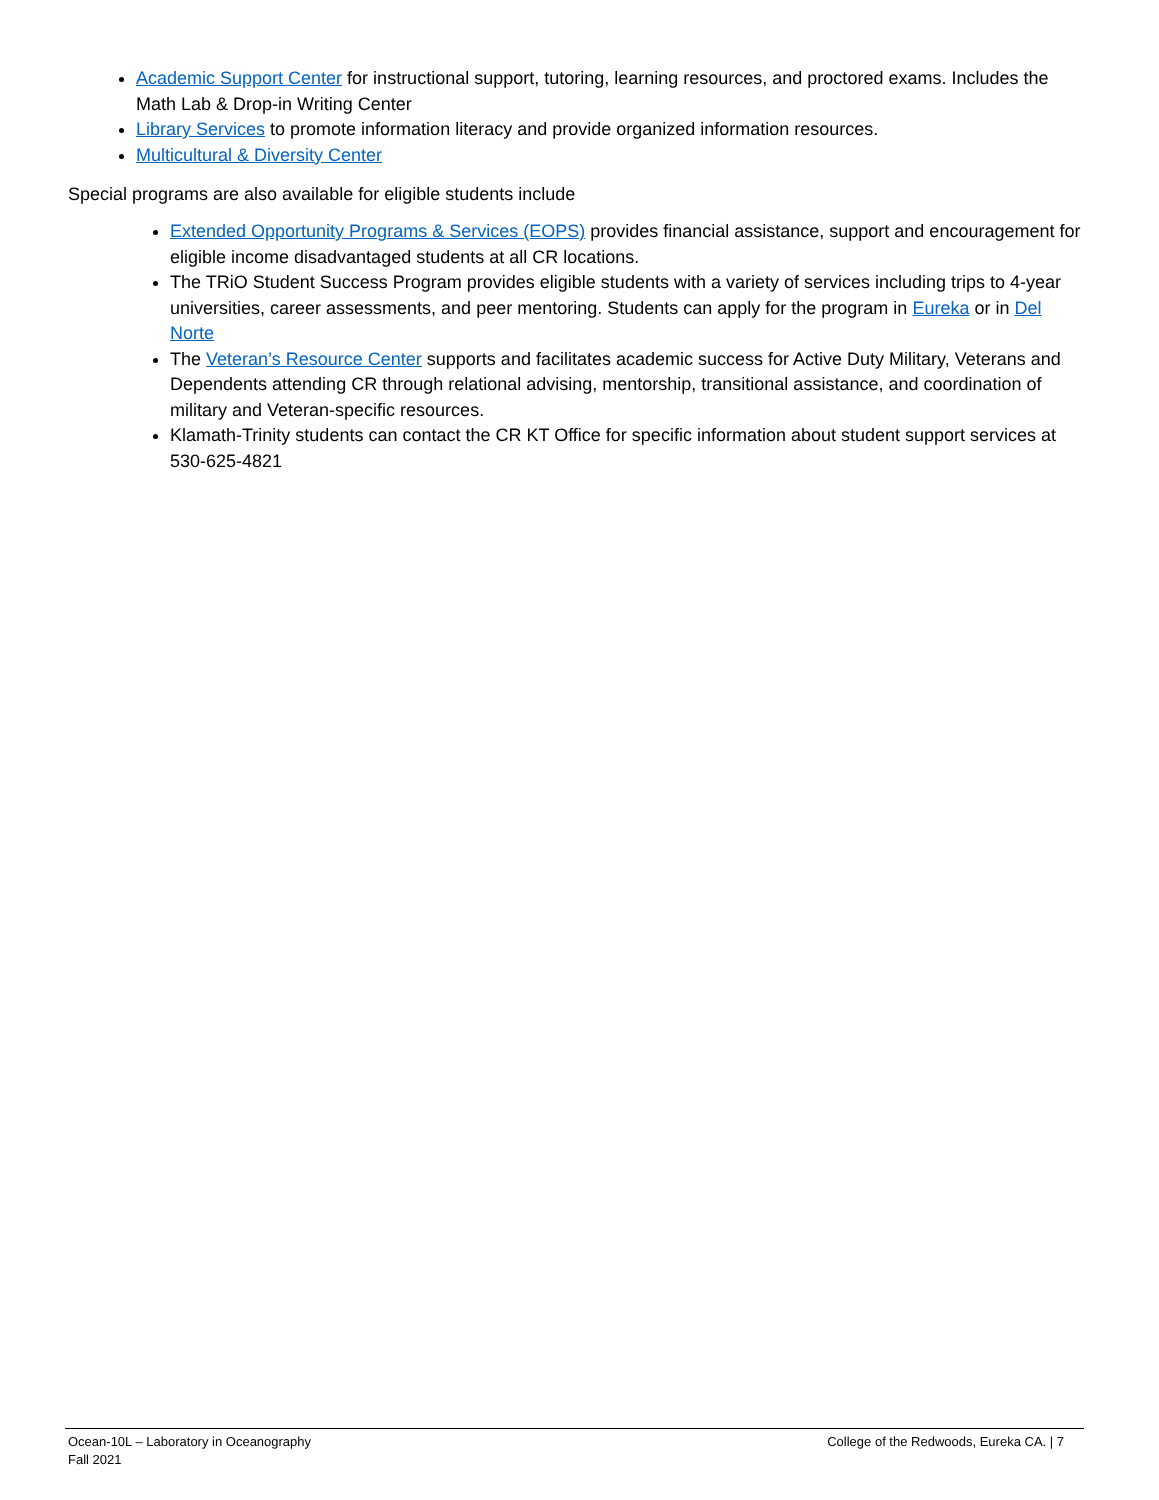Academic Support Center for instructional support, tutoring, learning resources, and proctored exams. Includes the Math Lab & Drop-in Writing Center
Library Services to promote information literacy and provide organized information resources.
Multicultural & Diversity Center
Special programs are also available for eligible students include
Extended Opportunity Programs & Services (EOPS) provides financial assistance, support and encouragement for eligible income disadvantaged students at all CR locations.
The TRiO Student Success Program provides eligible students with a variety of services including trips to 4-year universities, career assessments, and peer mentoring. Students can apply for the program in Eureka or in Del Norte
The Veteran’s Resource Center supports and facilitates academic success for Active Duty Military, Veterans and Dependents attending CR through relational advising, mentorship, transitional assistance, and coordination of military and Veteran-specific resources.
Klamath-Trinity students can contact the CR KT Office for specific information about student support services at 530-625-4821
Ocean-10L – Laboratory in Oceanography
Fall 2021
College of the Redwoods, Eureka CA. | 7